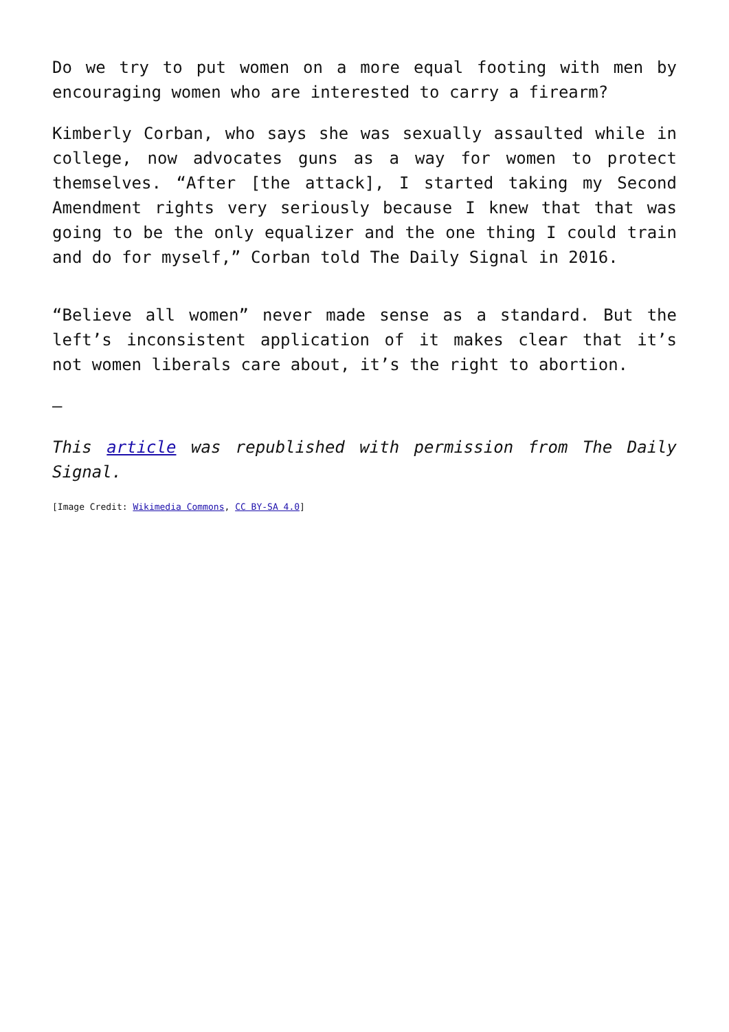Do we try to put women on a more equal footing with men by encouraging women who are interested to carry a firearm?
Kimberly Corban, who says she was sexually assaulted while in college, now advocates guns as a way for women to protect themselves. “After [the attack], I started taking my Second Amendment rights very seriously because I knew that that was going to be the only equalizer and the one thing I could train and do for myself,” Corban told The Daily Signal in 2016.
“Believe all women” never made sense as a standard. But the left’s inconsistent application of it makes clear that it’s not women liberals care about, it’s the right to abortion.
—
This article was republished with permission from The Daily Signal.
[Image Credit: Wikimedia Commons, CC BY-SA 4.0]